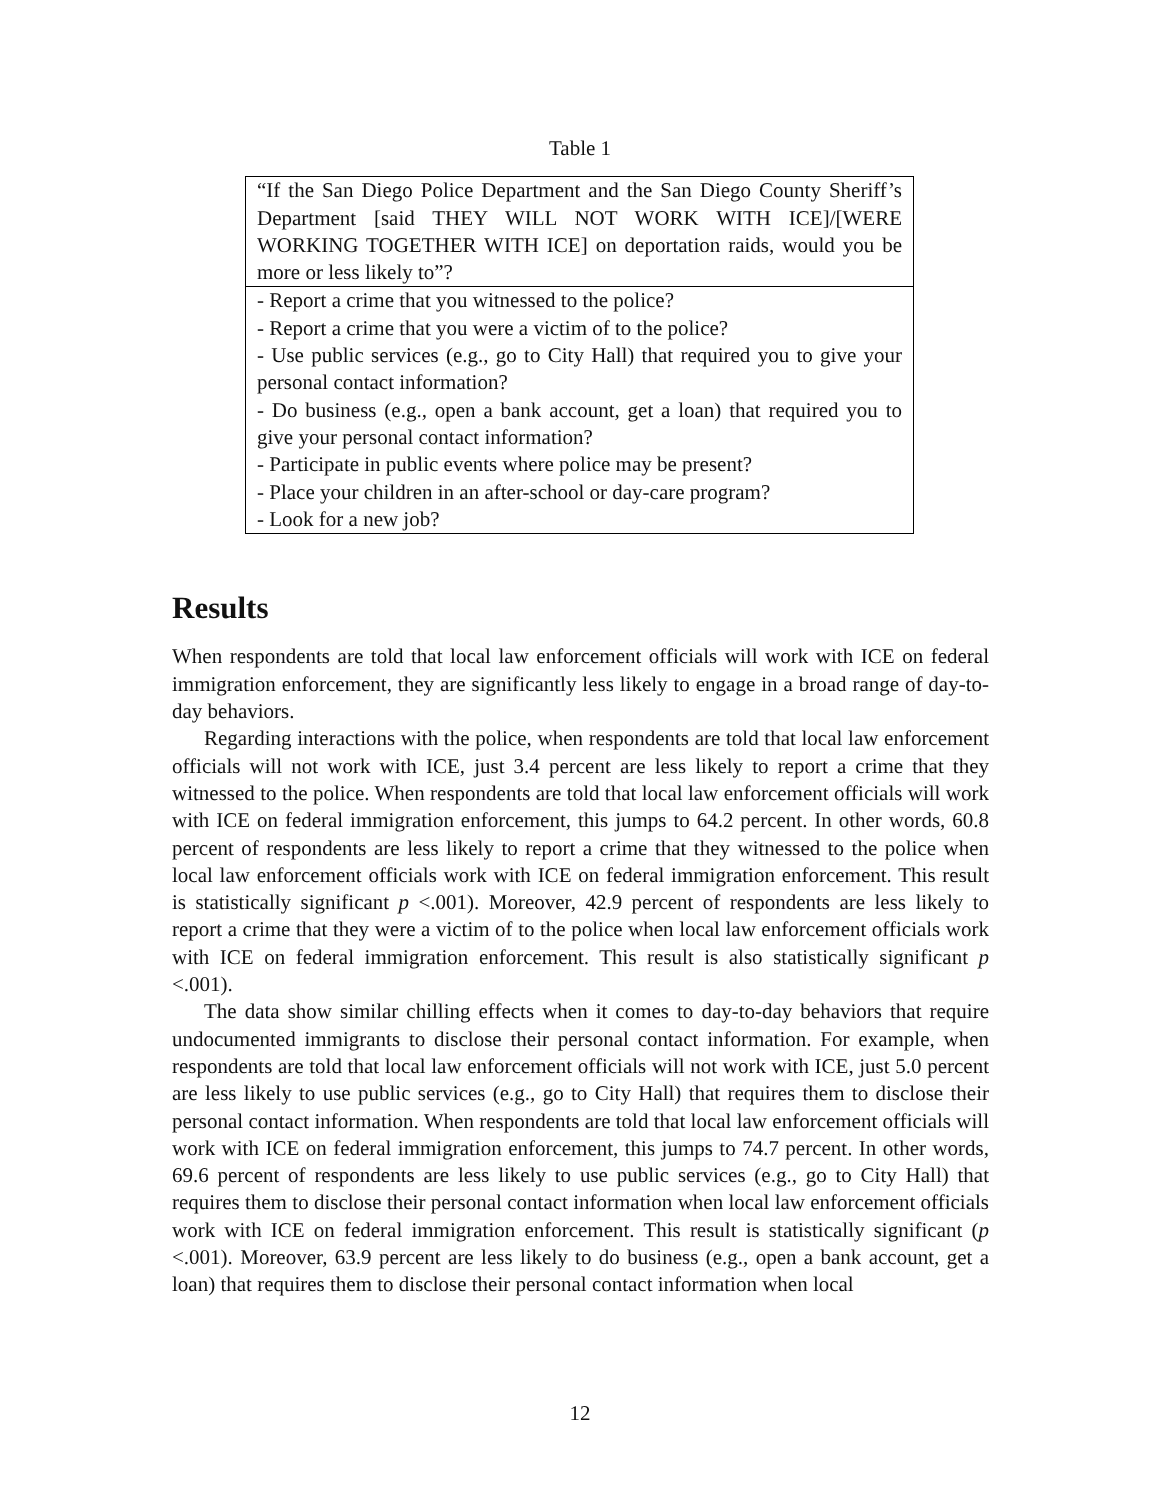Table 1
| “If the San Diego Police Department and the San Diego County Sheriff’s Department [said THEY WILL NOT WORK WITH ICE]/[WERE WORKING TOGETHER WITH ICE] on deportation raids, would you be more or less likely to”? |
| - Report a crime that you witnessed to the police? |
| - Report a crime that you were a victim of to the police? |
| - Use public services (e.g., go to City Hall) that required you to give your personal contact information? |
| - Do business (e.g., open a bank account, get a loan) that required you to give your personal contact information? |
| - Participate in public events where police may be present? |
| - Place your children in an after-school or day-care program? |
| - Look for a new job? |
Results
When respondents are told that local law enforcement officials will work with ICE on federal immigration enforcement, they are significantly less likely to engage in a broad range of day-to-day behaviors.
Regarding interactions with the police, when respondents are told that local law enforcement officials will not work with ICE, just 3.4 percent are less likely to report a crime that they witnessed to the police. When respondents are told that local law enforcement officials will work with ICE on federal immigration enforcement, this jumps to 64.2 percent. In other words, 60.8 percent of respondents are less likely to report a crime that they witnessed to the police when local law enforcement officials work with ICE on federal immigration enforcement. This result is statistically significant p <.001). Moreover, 42.9 percent of respondents are less likely to report a crime that they were a victim of to the police when local law enforcement officials work with ICE on federal immigration enforcement. This result is also statistically significant p <.001).
The data show similar chilling effects when it comes to day-to-day behaviors that require undocumented immigrants to disclose their personal contact information. For example, when respondents are told that local law enforcement officials will not work with ICE, just 5.0 percent are less likely to use public services (e.g., go to City Hall) that requires them to disclose their personal contact information. When respondents are told that local law enforcement officials will work with ICE on federal immigration enforcement, this jumps to 74.7 percent. In other words, 69.6 percent of respondents are less likely to use public services (e.g., go to City Hall) that requires them to disclose their personal contact information when local law enforcement officials work with ICE on federal immigration enforcement. This result is statistically significant (p <.001). Moreover, 63.9 percent are less likely to do business (e.g., open a bank account, get a loan) that requires them to disclose their personal contact information when local
12